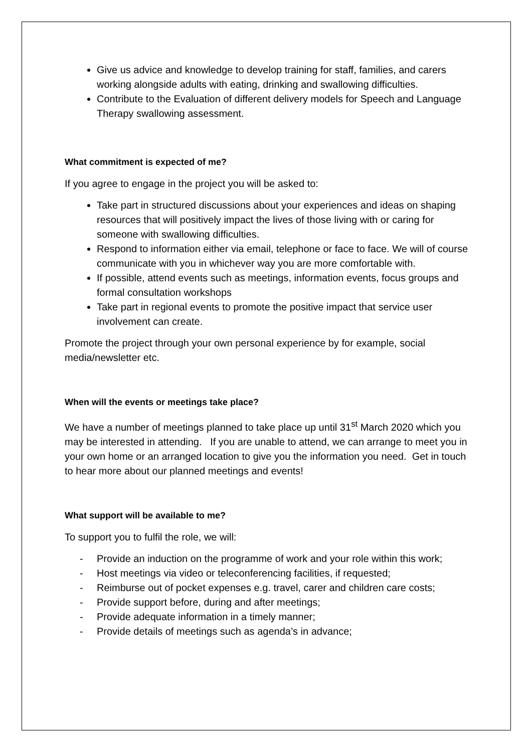Give us advice and knowledge to develop training for staff, families, and carers working alongside adults with eating, drinking and swallowing difficulties.
Contribute to the Evaluation of different delivery models for Speech and Language Therapy swallowing assessment.
What commitment is expected of me?
If you agree to engage in the project you will be asked to:
Take part in structured discussions about your experiences and ideas on shaping resources that will positively impact the lives of those living with or caring for someone with swallowing difficulties.
Respond to information either via email, telephone or face to face. We will of course communicate with you in whichever way you are more comfortable with.
If possible, attend events such as meetings, information events, focus groups and formal consultation workshops
Take part in regional events to promote the positive impact that service user involvement can create.
Promote the project through your own personal experience by for example, social media/newsletter etc.
When will the events or meetings take place?
We have a number of meetings planned to take place up until 31<sup>st</sup> March 2020 which you may be interested in attending. If you are unable to attend, we can arrange to meet you in your own home or an arranged location to give you the information you need. Get in touch to hear more about our planned meetings and events!
What support will be available to me?
To support you to fulfil the role, we will:
- Provide an induction on the programme of work and your role within this work;
- Host meetings via video or teleconferencing facilities, if requested;
- Reimburse out of pocket expenses e.g. travel, carer and children care costs;
- Provide support before, during and after meetings;
- Provide adequate information in a timely manner;
- Provide details of meetings such as agenda’s in advance;